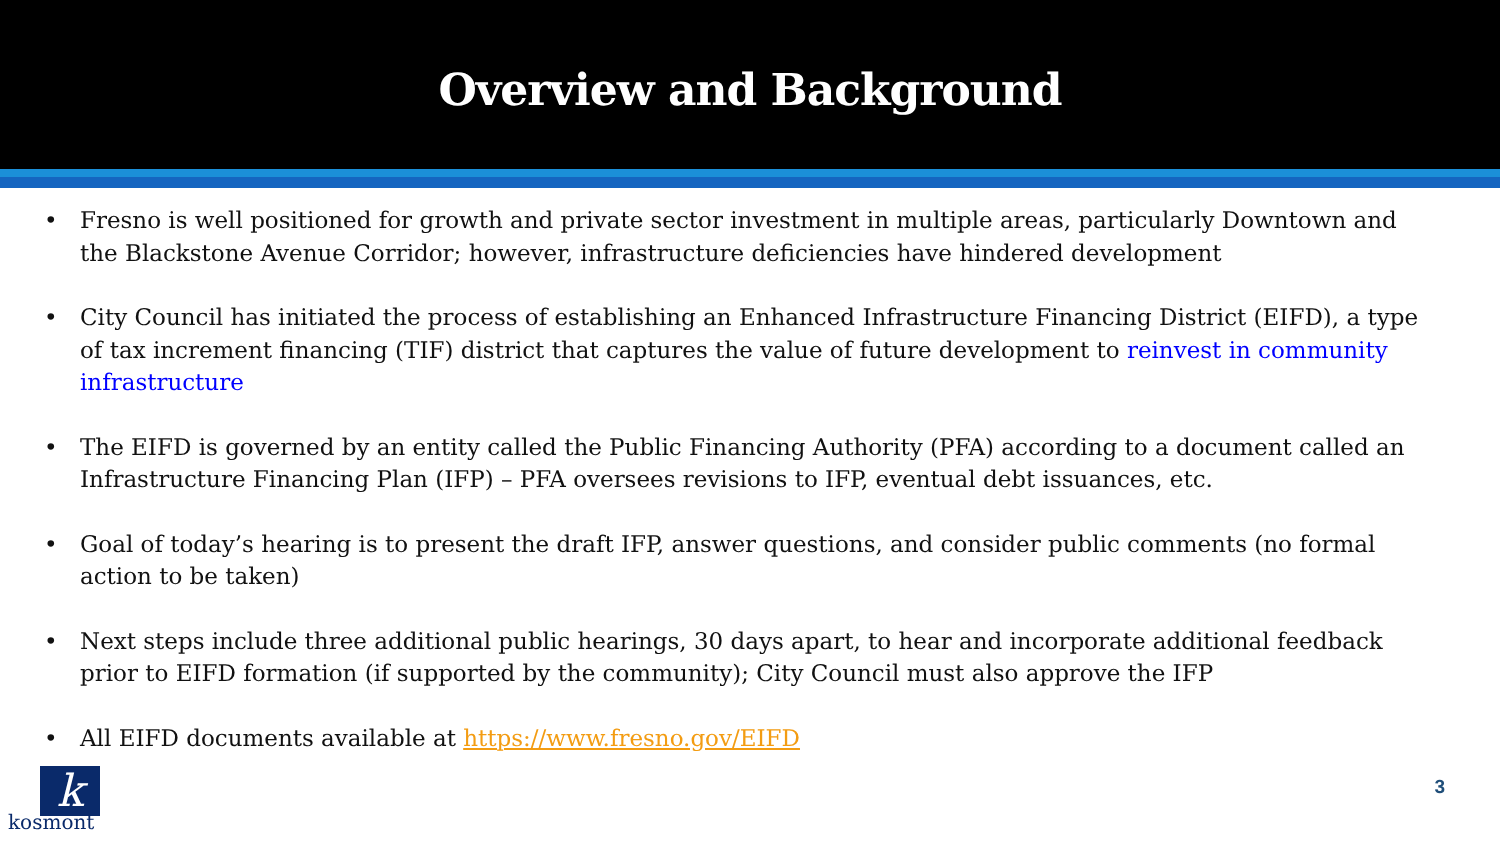Overview and Background
• Fresno is well positioned for growth and private sector investment in multiple areas, particularly Downtown and the Blackstone Avenue Corridor; however, infrastructure deficiencies have hindered development
• City Council has initiated the process of establishing an Enhanced Infrastructure Financing District (EIFD), a type of tax increment financing (TIF) district that captures the value of future development to reinvest in community infrastructure
• The EIFD is governed by an entity called the Public Financing Authority (PFA) according to a document called an Infrastructure Financing Plan (IFP) – PFA oversees revisions to IFP, eventual debt issuances, etc.
• Goal of today’s hearing is to present the draft IFP, answer questions, and consider public comments (no formal action to be taken)
• Next steps include three additional public hearings, 30 days apart, to hear and incorporate additional feedback prior to EIFD formation (if supported by the community); City Council must also approve the IFP
• All EIFD documents available at https://www.fresno.gov/EIFD
k
kosmont
3